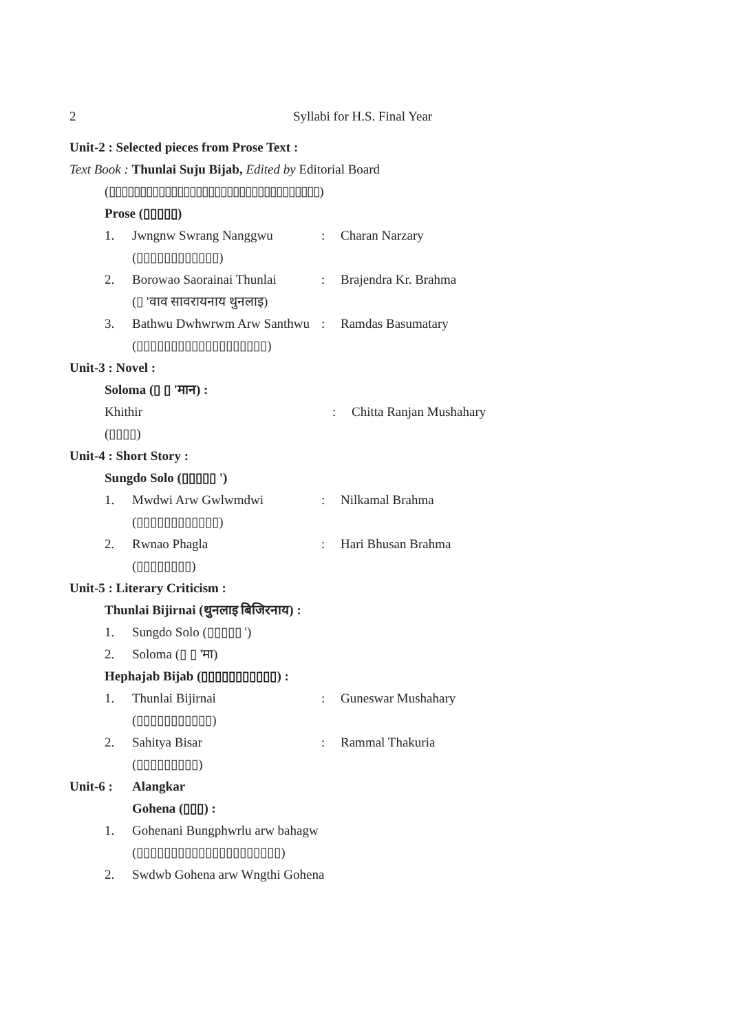2 Syllabi for H.S. Final Year
Unit-2 : Selected pieces from Prose Text :
Text Book : Thunlai Suju Bijab, Edited by Editorial Board
(▯▯▯▯▯▯▯▯▯▯▯▯▯▯▯▯▯▯▯▯▯▯▯▯▯▯▯▯▯▯▯▯▯▯)
Prose (▯▯▯▯▯)
1. Jwngnw Swrang Nanggwu: Charan Narzary
(▯▯▯▯▯▯▯▯▯▯▯▯)
2. Borowao Saorainai Thunlai: Brajendra Kr. Brahma
(▯ 'वाव सावरायनाय थुनलाइ)
3. Bathwu Dwhwrwm Arw Santhwu: Ramdas Basumatary
(▯▯▯▯▯▯▯▯▯▯▯▯▯▯▯▯▯▯▯)
Unit-3 : Novel :
Soloma (▯ ▯ 'मान) :
Khithir: Chitta Ranjan Mushahary
(▯▯▯▯)
Unit-4 : Short Story :
Sungdo Solo (▯▯▯▯▯ ')
1. Mwdwi Arw Gwlwmdwi: Nilkamal Brahma
(▯▯▯▯▯▯▯▯▯▯▯▯)
2. Rwnao Phagla: Hari Bhusan Brahma
(▯▯▯▯▯▯▯▯)
Unit-5 : Literary Criticism :
Thunlai Bijirnai (थुनलाइ बिजिरनाय) :
1. Sungdo Solo (▯▯▯▯▯ ')
2. Soloma (▯ ▯ 'मा)
Hephajab Bijab (▯▯▯▯▯▯▯▯▯▯▯) :
1. Thunlai Bijirnai: Guneswar Mushahary
(▯▯▯▯▯▯▯▯▯▯▯)
2. Sahitya Bisar: Rammal Thakuria
(▯▯▯▯▯▯▯▯▯)
Unit-6 : Alangkar
Gohena (▯▯▯) :
1. Gohenani Bungphwrlu arw bahagw
(▯▯▯▯▯▯▯▯▯▯▯▯▯▯▯▯▯▯▯▯▯)
2. Swdwb Gohena arw Wngthi Gohena